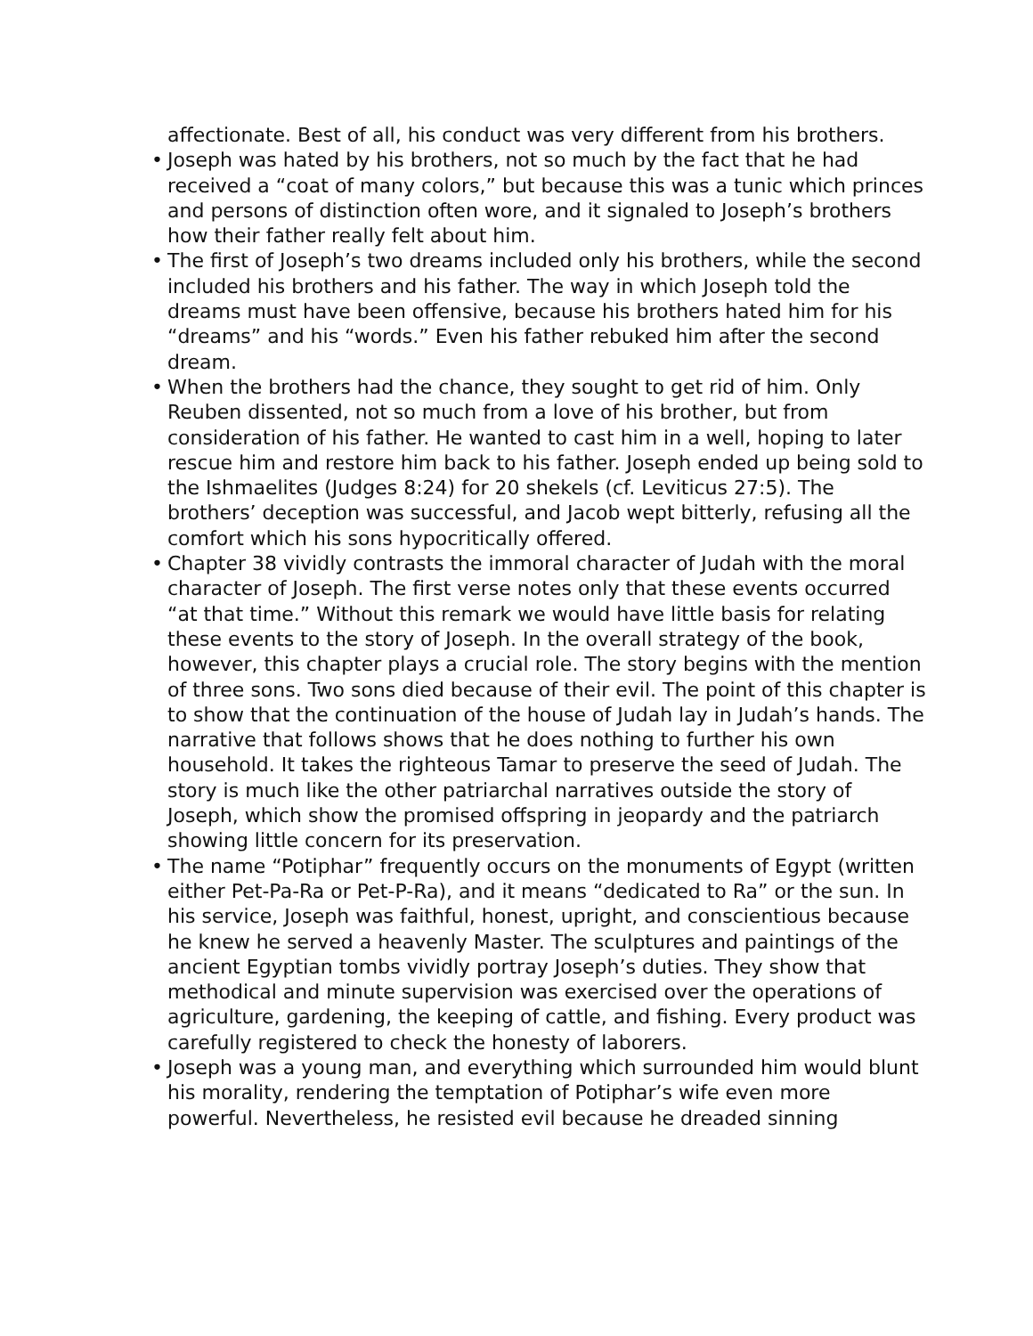affectionate. Best of all, his conduct was very different from his brothers.
• Joseph was hated by his brothers, not so much by the fact that he had received a “coat of many colors,” but because this was a tunic which princes and persons of distinction often wore, and it signaled to Joseph’s brothers how their father really felt about him.
• The first of Joseph’s two dreams included only his brothers, while the second included his brothers and his father. The way in which Joseph told the dreams must have been offensive, because his brothers hated him for his “dreams” and his “words.” Even his father rebuked him after the second dream.
• When the brothers had the chance, they sought to get rid of him. Only Reuben dissented, not so much from a love of his brother, but from consideration of his father. He wanted to cast him in a well, hoping to later rescue him and restore him back to his father. Joseph ended up being sold to the Ishmaelites (Judges 8:24) for 20 shekels (cf. Leviticus 27:5). The brothers’ deception was successful, and Jacob wept bitterly, refusing all the comfort which his sons hypocritically offered.
• Chapter 38 vividly contrasts the immoral character of Judah with the moral character of Joseph. The first verse notes only that these events occurred “at that time.” Without this remark we would have little basis for relating these events to the story of Joseph. In the overall strategy of the book, however, this chapter plays a crucial role. The story begins with the mention of three sons. Two sons died because of their evil. The point of this chapter is to show that the continuation of the house of Judah lay in Judah’s hands. The narrative that follows shows that he does nothing to further his own household. It takes the righteous Tamar to preserve the seed of Judah. The story is much like the other patriarchal narratives outside the story of Joseph, which show the promised offspring in jeopardy and the patriarch showing little concern for its preservation.
• The name “Potiphar” frequently occurs on the monuments of Egypt (written either Pet-Pa-Ra or Pet-P-Ra), and it means “dedicated to Ra” or the sun. In his service, Joseph was faithful, honest, upright, and conscientious because he knew he served a heavenly Master. The sculptures and paintings of the ancient Egyptian tombs vividly portray Joseph’s duties. They show that methodical and minute supervision was exercised over the operations of agriculture, gardening, the keeping of cattle, and fishing. Every product was carefully registered to check the honesty of laborers.
• Joseph was a young man, and everything which surrounded him would blunt his morality, rendering the temptation of Potiphar’s wife even more powerful. Nevertheless, he resisted evil because he dreaded sinning